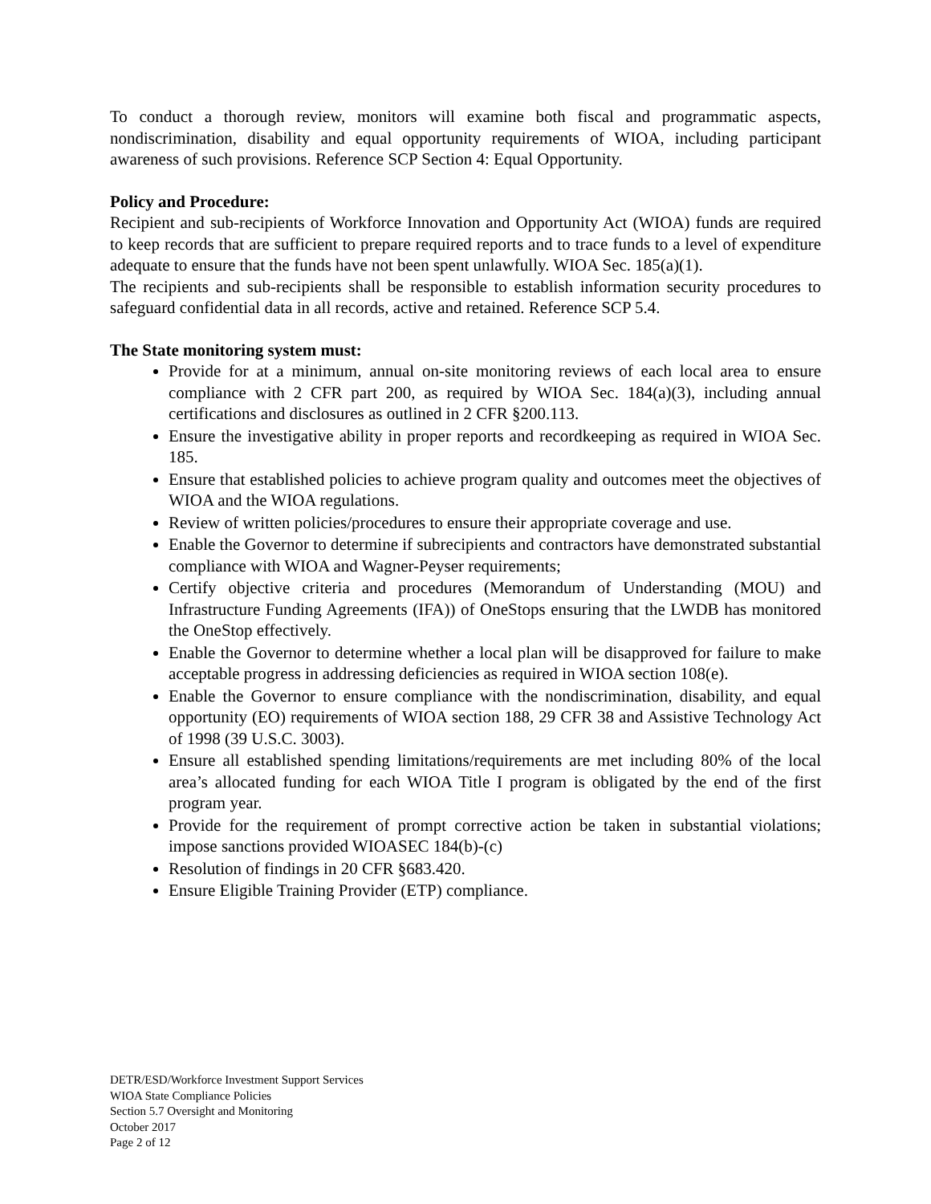To conduct a thorough review, monitors will examine both fiscal and programmatic aspects, nondiscrimination, disability and equal opportunity requirements of WIOA, including participant awareness of such provisions. Reference SCP Section 4: Equal Opportunity.
Policy and Procedure:
Recipient and sub-recipients of Workforce Innovation and Opportunity Act (WIOA) funds are required to keep records that are sufficient to prepare required reports and to trace funds to a level of expenditure adequate to ensure that the funds have not been spent unlawfully. WIOA Sec. 185(a)(1).
The recipients and sub-recipients shall be responsible to establish information security procedures to safeguard confidential data in all records, active and retained. Reference SCP 5.4.
The State monitoring system must:
Provide for at a minimum, annual on-site monitoring reviews of each local area to ensure compliance with 2 CFR part 200, as required by WIOA Sec. 184(a)(3), including annual certifications and disclosures as outlined in 2 CFR §200.113.
Ensure the investigative ability in proper reports and recordkeeping as required in WIOA Sec. 185.
Ensure that established policies to achieve program quality and outcomes meet the objectives of WIOA and the WIOA regulations.
Review of written policies/procedures to ensure their appropriate coverage and use.
Enable the Governor to determine if subrecipients and contractors have demonstrated substantial compliance with WIOA and Wagner-Peyser requirements;
Certify objective criteria and procedures (Memorandum of Understanding (MOU) and Infrastructure Funding Agreements (IFA)) of OneStops ensuring that the LWDB has monitored the OneStop effectively.
Enable the Governor to determine whether a local plan will be disapproved for failure to make acceptable progress in addressing deficiencies as required in WIOA section 108(e).
Enable the Governor to ensure compliance with the nondiscrimination, disability, and equal opportunity (EO) requirements of WIOA section 188, 29 CFR 38 and Assistive Technology Act of 1998 (39 U.S.C. 3003).
Ensure all established spending limitations/requirements are met including 80% of the local area’s allocated funding for each WIOA Title I program is obligated by the end of the first program year.
Provide for the requirement of prompt corrective action be taken in substantial violations; impose sanctions provided WIOASEC 184(b)-(c)
Resolution of findings in 20 CFR §683.420.
Ensure Eligible Training Provider (ETP) compliance.
DETR/ESD/Workforce Investment Support Services
WIOA State Compliance Policies
Section 5.7 Oversight and Monitoring
October 2017
Page 2 of 12